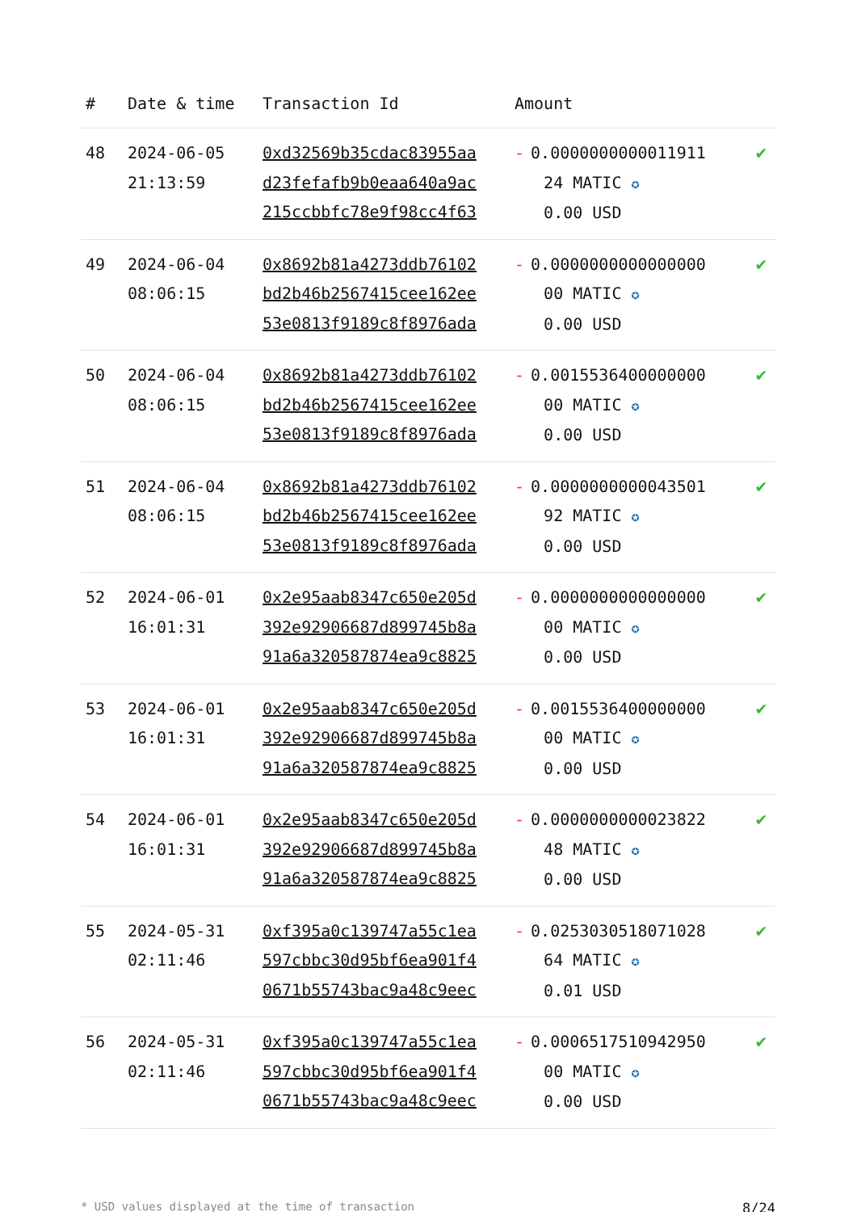| # | Date & time | Transaction Id | Amount | |
| --- | --- | --- | --- | --- |
| 48 | 2024-06-05 21:13:59 | 0xd32569b35cdac83955aa d23fefafb9b0eaa640a9ac 215ccbbfc78e9f98cc4f63 | - 0.0000000000011911 24 MATIC ✪ 0.00 USD | ✔ |
| 49 | 2024-06-04 08:06:15 | 0x8692b81a4273ddb76102 bd2b46b2567415cee162ee 53e0813f9189c8f8976ada | - 0.0000000000000000 00 MATIC ✪ 0.00 USD | ✔ |
| 50 | 2024-06-04 08:06:15 | 0x8692b81a4273ddb76102 bd2b46b2567415cee162ee 53e0813f9189c8f8976ada | - 0.0015536400000000 00 MATIC ✪ 0.00 USD | ✔ |
| 51 | 2024-06-04 08:06:15 | 0x8692b81a4273ddb76102 bd2b46b2567415cee162ee 53e0813f9189c8f8976ada | - 0.0000000000043501 92 MATIC ✪ 0.00 USD | ✔ |
| 52 | 2024-06-01 16:01:31 | 0x2e95aab8347c650e205d 392e92906687d899745b8a 91a6a320587874ea9c8825 | - 0.0000000000000000 00 MATIC ✪ 0.00 USD | ✔ |
| 53 | 2024-06-01 16:01:31 | 0x2e95aab8347c650e205d 392e92906687d899745b8a 91a6a320587874ea9c8825 | - 0.0015536400000000 00 MATIC ✪ 0.00 USD | ✔ |
| 54 | 2024-06-01 16:01:31 | 0x2e95aab8347c650e205d 392e92906687d899745b8a 91a6a320587874ea9c8825 | - 0.0000000000023822 48 MATIC ✪ 0.00 USD | ✔ |
| 55 | 2024-05-31 02:11:46 | 0xf395a0c139747a55c1ea 597cbbc30d95bf6ea901f4 0671b55743bac9a48c9eec | - 0.0253030518071028 64 MATIC ✪ 0.01 USD | ✔ |
| 56 | 2024-05-31 02:11:46 | 0xf395a0c139747a55c1ea 597cbbc30d95bf6ea901f4 0671b55743bac9a48c9eec | - 0.0006517510942950 00 MATIC ✪ 0.00 USD | ✔ |
* USD values displayed at the time of transaction 8/24